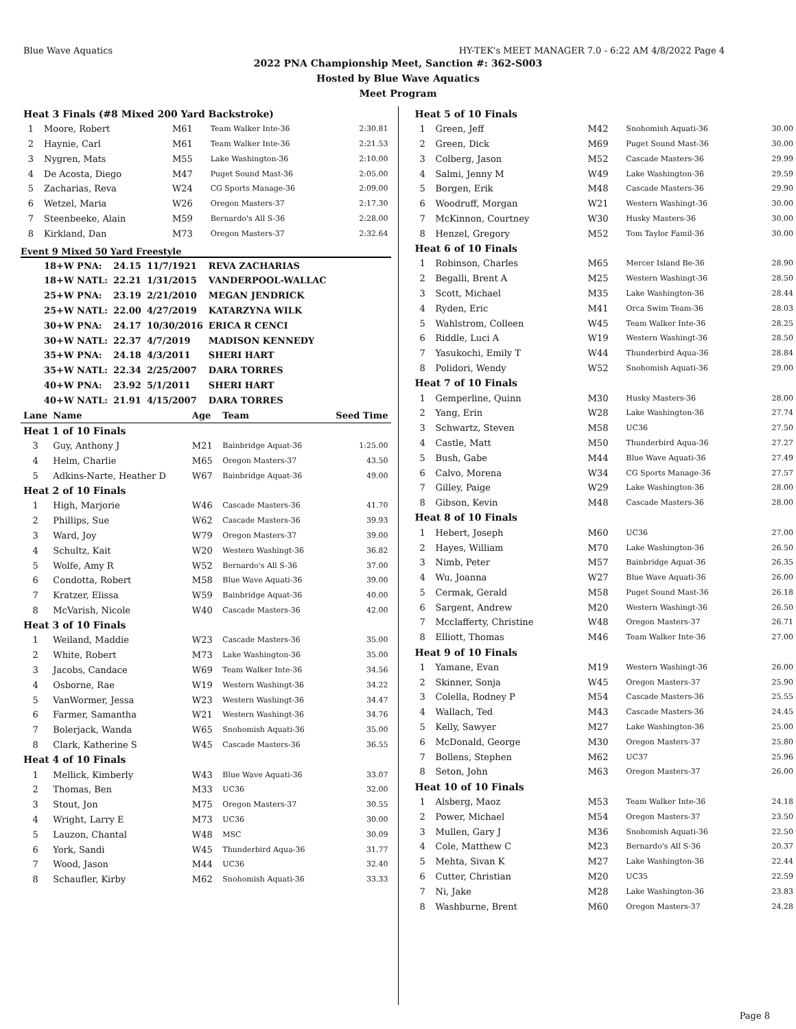Blue Wave Aquatics HY-TEK's MEET MANAGER 7.0 - 6:22 AM 4/8/2022 Page 4
2022 PNA Championship Meet, Sanction #: 362-S003
Hosted by Blue Wave Aquatics
Meet Program
| Heat 3 Finals (#8 Mixed 200 Yard Backstroke) | | | | |
| 1 | Moore, Robert | M61 | Team Walker Inte-36 | 2:30.81 |
| 2 | Haynie, Carl | M61 | Team Walker Inte-36 | 2:21.53 |
| 3 | Nygren, Mats | M55 | Lake Washington-36 | 2:10.00 |
| 4 | De Acosta, Diego | M47 | Puget Sound Mast-36 | 2:05.00 |
| 5 | Zacharias, Reva | W24 | CG Sports Manage-36 | 2:09.00 |
| 6 | Wetzel, Maria | W26 | Oregon Masters-37 | 2:17.30 |
| 7 | Steenbeeke, Alain | M59 | Bernardo's All S-36 | 2:28.00 |
| 8 | Kirkland, Dan | M73 | Oregon Masters-37 | 2:32.64 |
Event 9 Mixed 50 Yard Freestyle
| 18+W PNA: | 24.15 | 11/7/1921 | REVA ZACHARIAS |
| 18+W NATL: | 22.21 | 1/31/2015 | VANDERPOOL-WALLAC |
| 25+W PNA: | 23.19 | 2/21/2010 | MEGAN JENDRICK |
| 25+W NATL: | 22.00 | 4/27/2019 | KATARZYNA WILK |
| 30+W PNA: | 24.17 | 10/30/2016 | ERICA R CENCI |
| 30+W NATL: | 22.37 | 4/7/2019 | MADISON KENNEDY |
| 35+W PNA: | 24.18 | 4/3/2011 | SHERI HART |
| 35+W NATL: | 22.34 | 2/25/2007 | DARA TORRES |
| 40+W PNA: | 23.92 | 5/1/2011 | SHERI HART |
| 40+W NATL: | 21.91 | 4/15/2007 | DARA TORRES |
| Lane | Name | Age | Team | Seed Time |
| --- | --- | --- | --- | --- |
| Heat 1 of 10 Finals | | | | |
| 3 | Guy, Anthony J | M21 | Bainbridge Aquat-36 | 1:25.00 |
| 4 | Helm, Charlie | M65 | Oregon Masters-37 | 43.50 |
| 5 | Adkins-Narte, Heather D | W67 | Bainbridge Aquat-36 | 49.00 |
| Heat 2 of 10 Finals | | | | |
| 1 | High, Marjorie | W46 | Cascade Masters-36 | 41.70 |
| 2 | Phillips, Sue | W62 | Cascade Masters-36 | 39.93 |
| 3 | Ward, Joy | W79 | Oregon Masters-37 | 39.00 |
| 4 | Schultz, Kait | W20 | Western Washingt-36 | 36.82 |
| 5 | Wolfe, Amy R | W52 | Bernardo's All S-36 | 37.00 |
| 6 | Condotta, Robert | M58 | Blue Wave Aquati-36 | 39.00 |
| 7 | Kratzer, Elissa | W59 | Bainbridge Aquat-36 | 40.00 |
| 8 | McVarish, Nicole | W40 | Cascade Masters-36 | 42.00 |
| Heat 3 of 10 Finals | | | | |
| 1 | Weiland, Maddie | W23 | Cascade Masters-36 | 35.00 |
| 2 | White, Robert | M73 | Lake Washington-36 | 35.00 |
| 3 | Jacobs, Candace | W69 | Team Walker Inte-36 | 34.56 |
| 4 | Osborne, Rae | W19 | Western Washingt-36 | 34.22 |
| 5 | VanWormer, Jessa | W23 | Western Washingt-36 | 34.47 |
| 6 | Farmer, Samantha | W21 | Western Washingt-36 | 34.76 |
| 7 | Bolerjack, Wanda | W65 | Snohomish Aquati-36 | 35.00 |
| 8 | Clark, Katherine S | W45 | Cascade Masters-36 | 36.55 |
| Heat 4 of 10 Finals | | | | |
| 1 | Mellick, Kimberly | W43 | Blue Wave Aquati-36 | 33.07 |
| 2 | Thomas, Ben | M33 | UC36 | 32.00 |
| 3 | Stout, Jon | M75 | Oregon Masters-37 | 30.55 |
| 4 | Wright, Larry E | M73 | UC36 | 30.00 |
| 5 | Lauzon, Chantal | W48 | MSC | 30.09 |
| 6 | York, Sandi | W45 | Thunderbird Aqua-36 | 31.77 |
| 7 | Wood, Jason | M44 | UC36 | 32.40 |
| 8 | Schaufler, Kirby | M62 | Snohomish Aquati-36 | 33.33 |
| Heat 5 of 10 Finals | | | | |
| 1 | Green, Jeff | M42 | Snohomish Aquati-36 | 30.00 |
| 2 | Green, Dick | M69 | Puget Sound Mast-36 | 30.00 |
| 3 | Colberg, Jason | M52 | Cascade Masters-36 | 29.99 |
| 4 | Salmi, Jenny M | W49 | Lake Washington-36 | 29.59 |
| 5 | Borgen, Erik | M48 | Cascade Masters-36 | 29.90 |
| 6 | Woodruff, Morgan | W21 | Western Washingt-36 | 30.00 |
| 7 | McKinnon, Courtney | W30 | Husky Masters-36 | 30.00 |
| 8 | Henzel, Gregory | M52 | Tom Taylor Famil-36 | 30.00 |
| Heat 6 of 10 Finals | | | | |
| 1 | Robinson, Charles | M65 | Mercer Island Be-36 | 28.90 |
| 2 | Begalli, Brent A | M25 | Western Washingt-36 | 28.50 |
| 3 | Scott, Michael | M35 | Lake Washington-36 | 28.44 |
| 4 | Ryden, Eric | M41 | Orca Swim Team-36 | 28.03 |
| 5 | Wahlstrom, Colleen | W45 | Team Walker Inte-36 | 28.25 |
| 6 | Riddle, Luci A | W19 | Western Washingt-36 | 28.50 |
| 7 | Yasukochi, Emily T | W44 | Thunderbird Aqua-36 | 28.84 |
| 8 | Polidori, Wendy | W52 | Snohomish Aquati-36 | 29.00 |
| Heat 7 of 10 Finals | | | | |
| 1 | Gemperline, Quinn | M30 | Husky Masters-36 | 28.00 |
| 2 | Yang, Erin | W28 | Lake Washington-36 | 27.74 |
| 3 | Schwartz, Steven | M58 | UC36 | 27.50 |
| 4 | Castle, Matt | M50 | Thunderbird Aqua-36 | 27.27 |
| 5 | Bush, Gabe | M44 | Blue Wave Aquati-36 | 27.49 |
| 6 | Calvo, Morena | W34 | CG Sports Manage-36 | 27.57 |
| 7 | Gilley, Paige | W29 | Lake Washington-36 | 28.00 |
| 8 | Gibson, Kevin | M48 | Cascade Masters-36 | 28.00 |
| Heat 8 of 10 Finals | | | | |
| 1 | Hebert, Joseph | M60 | UC36 | 27.00 |
| 2 | Hayes, William | M70 | Lake Washington-36 | 26.50 |
| 3 | Nimb, Peter | M57 | Bainbridge Aquat-36 | 26.35 |
| 4 | Wu, Joanna | W27 | Blue Wave Aquati-36 | 26.00 |
| 5 | Cermak, Gerald | M58 | Puget Sound Mast-36 | 26.18 |
| 6 | Sargent, Andrew | M20 | Western Washingt-36 | 26.50 |
| 7 | Mcclafferty, Christine | W48 | Oregon Masters-37 | 26.71 |
| 8 | Elliott, Thomas | M46 | Team Walker Inte-36 | 27.00 |
| Heat 9 of 10 Finals | | | | |
| 1 | Yamane, Evan | M19 | Western Washingt-36 | 26.00 |
| 2 | Skinner, Sonja | W45 | Oregon Masters-37 | 25.90 |
| 3 | Colella, Rodney P | M54 | Cascade Masters-36 | 25.55 |
| 4 | Wallach, Ted | M43 | Cascade Masters-36 | 24.45 |
| 5 | Kelly, Sawyer | M27 | Lake Washington-36 | 25.00 |
| 6 | McDonald, George | M30 | Oregon Masters-37 | 25.80 |
| 7 | Bollens, Stephen | M62 | UC37 | 25.96 |
| 8 | Seton, John | M63 | Oregon Masters-37 | 26.00 |
| Heat 10 of 10 Finals | | | | |
| 1 | Alsberg, Maoz | M53 | Team Walker Inte-36 | 24.18 |
| 2 | Power, Michael | M54 | Oregon Masters-37 | 23.50 |
| 3 | Mullen, Gary J | M36 | Snohomish Aquati-36 | 22.50 |
| 4 | Cole, Matthew C | M23 | Bernardo's All S-36 | 20.37 |
| 5 | Mehta, Sivan K | M27 | Lake Washington-36 | 22.44 |
| 6 | Cutter, Christian | M20 | UC35 | 22.59 |
| 7 | Ni, Jake | M28 | Lake Washington-36 | 23.83 |
| 8 | Washburne, Brent | M60 | Oregon Masters-37 | 24.28 |
Page 8